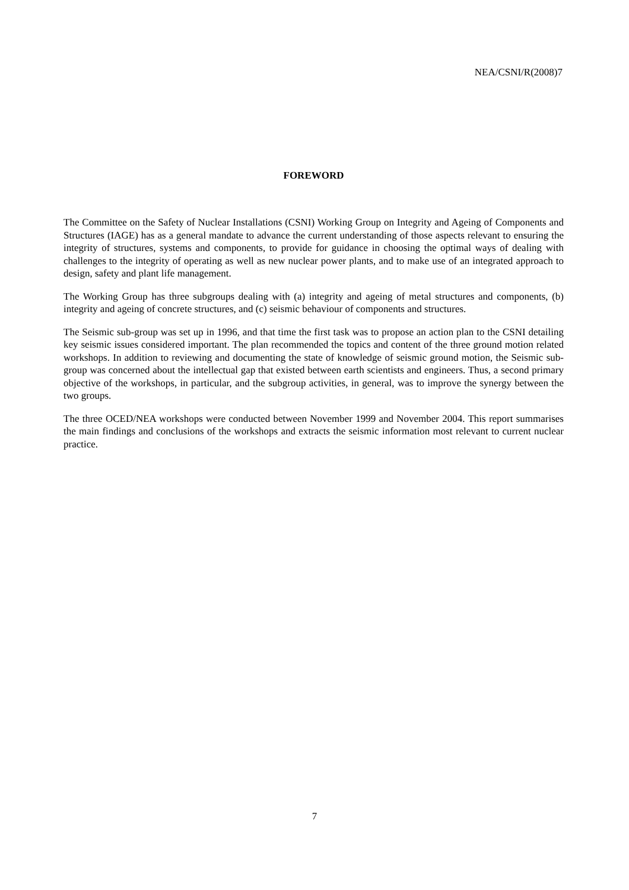NEA/CSNI/R(2008)7
FOREWORD
The Committee on the Safety of Nuclear Installations (CSNI) Working Group on Integrity and Ageing of Components and Structures (IAGE) has as a general mandate to advance the current understanding of those aspects relevant to ensuring the integrity of structures, systems and components, to provide for guidance in choosing the optimal ways of dealing with challenges to the integrity of operating as well as new nuclear power plants, and to make use of an integrated approach to design, safety and plant life management.
The Working Group has three subgroups dealing with (a) integrity and ageing of metal structures and components, (b) integrity and ageing of concrete structures, and (c) seismic behaviour of components and structures.
The Seismic sub-group was set up in 1996, and that time the first task was to propose an action plan to the CSNI detailing key seismic issues considered important. The plan recommended the topics and content of the three ground motion related workshops. In addition to reviewing and documenting the state of knowledge of seismic ground motion, the Seismic sub-group was concerned about the intellectual gap that existed between earth scientists and engineers. Thus, a second primary objective of the workshops, in particular, and the subgroup activities, in general, was to improve the synergy between the two groups.
The three OCED/NEA workshops were conducted between November 1999 and November 2004. This report summarises the main findings and conclusions of the workshops and extracts the seismic information most relevant to current nuclear practice.
7